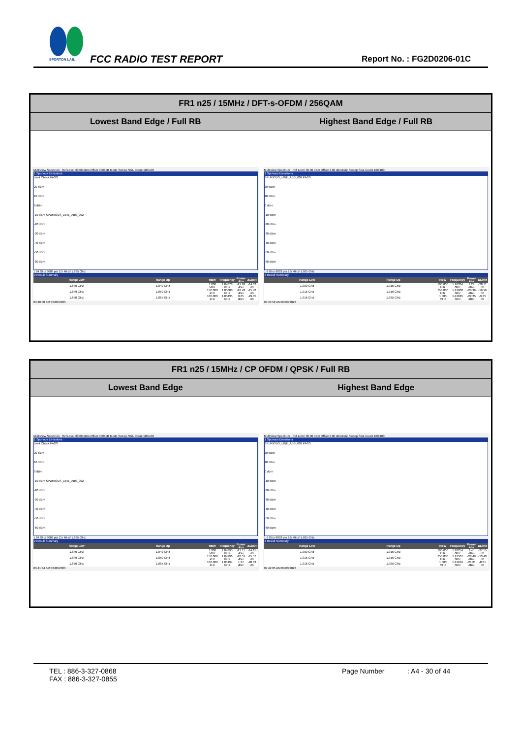SPORTON LAB.
FCC RADIO TEST REPORT Report No. : FG2D0206-01C
| FR1 n25 / 15MHz / DFT-s-OFDM / 256QAM | |
| --- | --- |
| Lowest Band Edge / Full RB | Highest Band Edge / Full RB |
| MultiView Spectrum Ref Level 30.00 dBm Offset 3.00 dB Mode Sweep SGL Count 100/100 1 Spurious Emissions Limit Check PASS 20 dBm 10 dBm 0 dBm -10 dBm SPURIOUS_LINE_ABS_002 -20 dBm -30 dBm -40 dBm -50 dBm -60 dBm 1.84 GHz 3003 pts 2.5 MHz/ 1.865 GHz 2 Result Summary / Range Low / Range Up / RBW / Frequency / Power Abs / ΔLimit / / --- / --- / --- / --- / --- / --- / / 1.840 GHz / 1.849 GHz / 1.000 MHz / 1.84878 GHz / -27.62 dBm / -14.62 dB / / 1.849 GHz / 1.850 GHz / 150.000 kHz / 1.85000 GHz / -28.42 dBm / -15.42 dB / / 1.850 GHz / 1.865 GHz / 100.000 kHz / 1.85435 GHz / 0.65 dBm / -29.35 dB / 09:40:00 AM 03/03/2023 | MultiView Spectrum Ref Level 30.00 dBm Offset 3.00 dB Mode Sweep SGL Count 100/100 1 Spurious Emissions SPURIOUS_LINE_ABS_002 PASS 20 dBm 10 dBm 0 dBm -10 dBm -20 dBm -30 dBm -40 dBm -50 dBm -60 dBm 1.9 GHz 6003 pts 2.5 MHz/ 1.925 GHz 2 Result Summary / Range Low / Range Up / RBW / Frequency / Power Abs / ΔLimit / / --- / --- / --- / --- / --- / --- / / 1.900 GHz / 1.915 GHz / 100.000 kHz / 1.90334 GHz / 1.29 dBm / -28.71 dB / / 1.915 GHz / 1.916 GHz / 150.000 kHz / 1.91600 GHz / -29.96 dBm / -16.96 dB / / 1.916 GHz / 1.925 GHz / 1.000 MHz / 1.91625 GHz / -22.35 dBm / -9.35 dB / 09:43:52 AM 03/03/2023 |
| FR1 n25 / 15MHz / CP OFDM / QPSK / Full RB | |
| --- | --- |
| Lowest Band Edge | Highest Band Edge |
| MultiView Spectrum Ref Level 30.00 dBm Offset 3.00 dB Mode Sweep SGL Count 100/100 1 Spurious Emissions Limit Check PASS 20 dBm 10 dBm 0 dBm -10 dBm SPURIOUS_LINE_ABS_002 -20 dBm -30 dBm -40 dBm -50 dBm -60 dBm 1.84 GHz 3003 pts 2.5 MHz/ 1.865 GHz 2 Result Summary / Range Low / Range Up / RBW / Frequency / Power Abs / ΔLimit / / --- / --- / --- / --- / --- / --- / / 1.840 GHz / 1.849 GHz / 1.000 MHz / 1.84895 GHz / -27.15 dBm / -14.15 dB / / 1.849 GHz / 1.850 GHz / 150.000 kHz / 1.84996 GHz / -28.57 dBm / -15.57 dB / / 1.850 GHz / 1.865 GHz / 100.000 kHz / 1.85194 GHz / 1.37 dBm / -28.63 dB / 09:41:44 AM 03/03/2023 | MultiView Spectrum Ref Level 30.00 dBm Offset 3.00 dB Mode Sweep SGL Count 100/100 1 Spurious Emissions SPURIOUS_LINE_ABS_002 PASS 20 dBm 10 dBm 0 dBm -10 dBm -20 dBm -30 dBm -40 dBm -50 dBm -60 dBm 1.9 GHz 6003 pts 2.5 MHz/ 1.925 GHz 2 Result Summary / Range Low / Range Up / RBW / Frequency / Power Abs / ΔLimit / / --- / --- / --- / --- / --- / --- / / 1.900 GHz / 1.915 GHz / 100.000 kHz / 1.90254 GHz / 2.45 dBm / -27.55 dB / / 1.915 GHz / 1.916 GHz / 150.000 kHz / 1.91501 GHz / -26.49 dBm / -13.49 dB / / 1.916 GHz / 1.925 GHz / 1.000 MHz / 1.91616 GHz / -21.81 dBm / -8.81 dB / 09:42:05 AM 03/03/2023 |
TEL : 886-3-327-0868
FAX : 886-3-327-0855
Page Number : A4 - 30 of 44